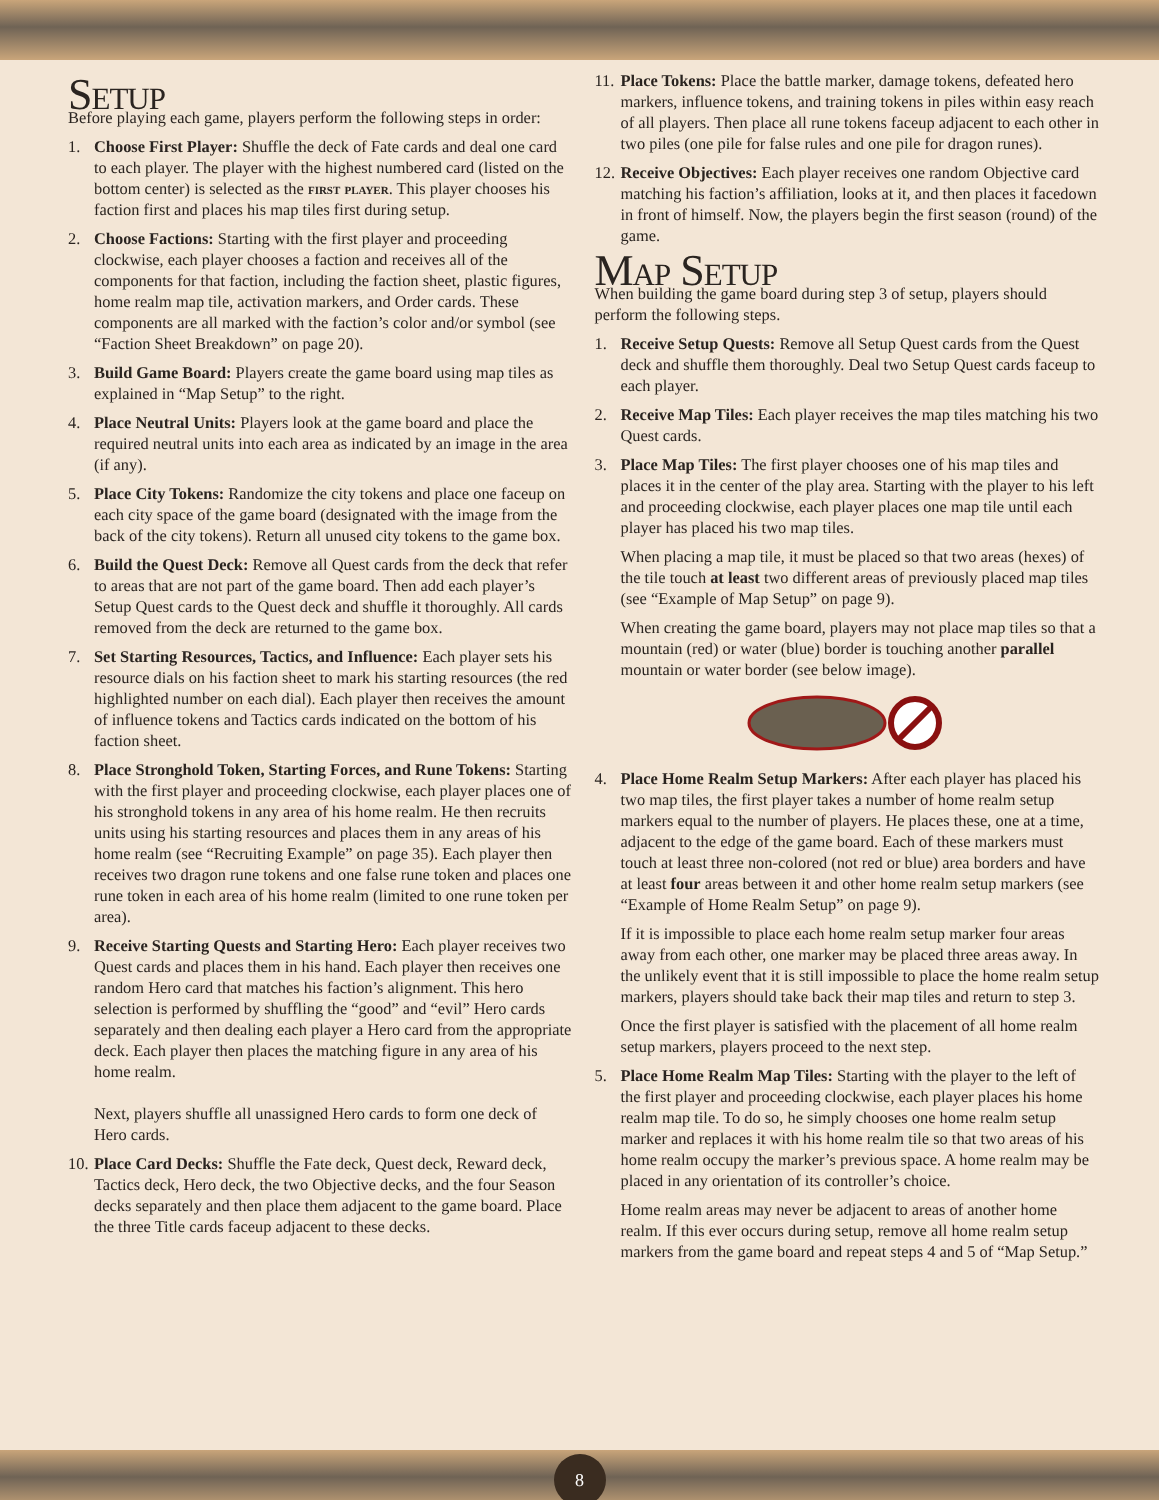Setup
Before playing each game, players perform the following steps in order:
1. Choose First Player: Shuffle the deck of Fate cards and deal one card to each player. The player with the highest numbered card (listed on the bottom center) is selected as the first player. This player chooses his faction first and places his map tiles first during setup.
2. Choose Factions: Starting with the first player and proceeding clockwise, each player chooses a faction and receives all of the components for that faction, including the faction sheet, plastic figures, home realm map tile, activation markers, and Order cards. These components are all marked with the faction’s color and/or symbol (see “Faction Sheet Breakdown” on page 20).
3. Build Game Board: Players create the game board using map tiles as explained in “Map Setup” to the right.
4. Place Neutral Units: Players look at the game board and place the required neutral units into each area as indicated by an image in the area (if any).
5. Place City Tokens: Randomize the city tokens and place one faceup on each city space of the game board (designated with the image from the back of the city tokens). Return all unused city tokens to the game box.
6. Build the Quest Deck: Remove all Quest cards from the deck that refer to areas that are not part of the game board. Then add each player’s Setup Quest cards to the Quest deck and shuffle it thoroughly. All cards removed from the deck are returned to the game box.
7. Set Starting Resources, Tactics, and Influence: Each player sets his resource dials on his faction sheet to mark his starting resources (the red highlighted number on each dial). Each player then receives the amount of influence tokens and Tactics cards indicated on the bottom of his faction sheet.
8. Place Stronghold Token, Starting Forces, and Rune Tokens: Starting with the first player and proceeding clockwise, each player places one of his stronghold tokens in any area of his home realm. He then recruits units using his starting resources and places them in any areas of his home realm (see “Recruiting Example” on page 35). Each player then receives two dragon rune tokens and one false rune token and places one rune token in each area of his home realm (limited to one rune token per area).
9. Receive Starting Quests and Starting Hero: Each player receives two Quest cards and places them in his hand. Each player then receives one random Hero card that matches his faction’s alignment. This hero selection is performed by shuffling the “good” and “evil” Hero cards separately and then dealing each player a Hero card from the appropriate deck. Each player then places the matching figure in any area of his home realm.
Next, players shuffle all unassigned Hero cards to form one deck of Hero cards.
10. Place Card Decks: Shuffle the Fate deck, Quest deck, Reward deck, Tactics deck, Hero deck, the two Objective decks, and the four Season decks separately and then place them adjacent to the game board. Place the three Title cards faceup adjacent to these decks.
11. Place Tokens: Place the battle marker, damage tokens, defeated hero markers, influence tokens, and training tokens in piles within easy reach of all players. Then place all rune tokens faceup adjacent to each other in two piles (one pile for false rules and one pile for dragon runes).
12. Receive Objectives: Each player receives one random Objective card matching his faction’s affiliation, looks at it, and then places it facedown in front of himself. Now, the players begin the first season (round) of the game.
Map Setup
When building the game board during step 3 of setup, players should perform the following steps.
1. Receive Setup Quests: Remove all Setup Quest cards from the Quest deck and shuffle them thoroughly. Deal two Setup Quest cards faceup to each player.
2. Receive Map Tiles: Each player receives the map tiles matching his two Quest cards.
3. Place Map Tiles: The first player chooses one of his map tiles and places it in the center of the play area. Starting with the player to his left and proceeding clockwise, each player places one map tile until each player has placed his two map tiles.
When placing a map tile, it must be placed so that two areas (hexes) of the tile touch at least two different areas of previously placed map tiles (see “Example of Map Setup” on page 9).
When creating the game board, players may not place map tiles so that a mountain (red) or water (blue) border is touching another parallel mountain or water border (see below image).
4. Place Home Realm Setup Markers: After each player has placed his two map tiles, the first player takes a number of home realm setup markers equal to the number of players. He places these, one at a time, adjacent to the edge of the game board. Each of these markers must touch at least three non-colored (not red or blue) area borders and have at least four areas between it and other home realm setup markers (see “Example of Home Realm Setup” on page 9).
If it is impossible to place each home realm setup marker four areas away from each other, one marker may be placed three areas away. In the unlikely event that it is still impossible to place the home realm setup markers, players should take back their map tiles and return to step 3.
Once the first player is satisfied with the placement of all home realm setup markers, players proceed to the next step.
5. Place Home Realm Map Tiles: Starting with the player to the left of the first player and proceeding clockwise, each player places his home realm map tile. To do so, he simply chooses one home realm setup marker and replaces it with his home realm tile so that two areas of his home realm occupy the marker’s previous space. A home realm may be placed in any orientation of its controller’s choice.
Home realm areas may never be adjacent to areas of another home realm. If this ever occurs during setup, remove all home realm setup markers from the game board and repeat steps 4 and 5 of “Map Setup.”
8